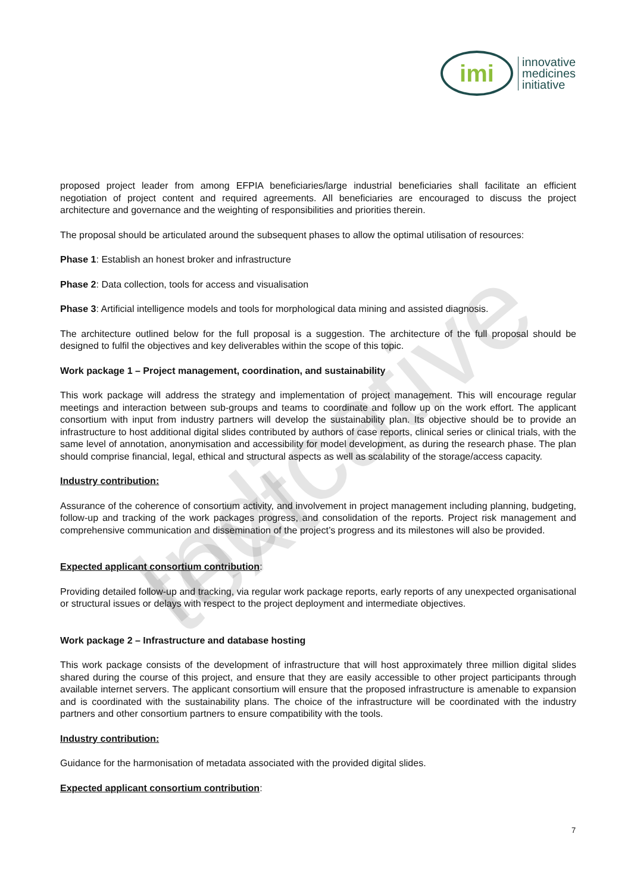Indicative text
imi
innovative
medicines
initiative
proposed project leader from among EFPIA beneficiaries/large industrial beneficiaries shall facilitate an efficient negotiation of project content and required agreements. All beneficiaries are encouraged to discuss the project architecture and governance and the weighting of responsibilities and priorities therein.
The proposal should be articulated around the subsequent phases to allow the optimal utilisation of resources:
Phase 1: Establish an honest broker and infrastructure
Phase 2: Data collection, tools for access and visualisation
Phase 3: Artificial intelligence models and tools for morphological data mining and assisted diagnosis.
The architecture outlined below for the full proposal is a suggestion. The architecture of the full proposal should be designed to fulfil the objectives and key deliverables within the scope of this topic.
Work package 1 – Project management, coordination, and sustainability
This work package will address the strategy and implementation of project management. This will encourage regular meetings and interaction between sub-groups and teams to coordinate and follow up on the work effort. The applicant consortium with input from industry partners will develop the sustainability plan. Its objective should be to provide an infrastructure to host additional digital slides contributed by authors of case reports, clinical series or clinical trials, with the same level of annotation, anonymisation and accessibility for model development, as during the research phase. The plan should comprise financial, legal, ethical and structural aspects as well as scalability of the storage/access capacity.
Industry contribution:
Assurance of the coherence of consortium activity, and involvement in project management including planning, budgeting, follow-up and tracking of the work packages progress, and consolidation of the reports. Project risk management and comprehensive communication and dissemination of the project’s progress and its milestones will also be provided.
Expected applicant consortium contribution:
Providing detailed follow-up and tracking, via regular work package reports, early reports of any unexpected organisational or structural issues or delays with respect to the project deployment and intermediate objectives.
Work package 2 – Infrastructure and database hosting
This work package consists of the development of infrastructure that will host approximately three million digital slides shared during the course of this project, and ensure that they are easily accessible to other project participants through available internet servers. The applicant consortium will ensure that the proposed infrastructure is amenable to expansion and is coordinated with the sustainability plans. The choice of the infrastructure will be coordinated with the industry partners and other consortium partners to ensure compatibility with the tools.
Industry contribution:
Guidance for the harmonisation of metadata associated with the provided digital slides.
Expected applicant consortium contribution:
7